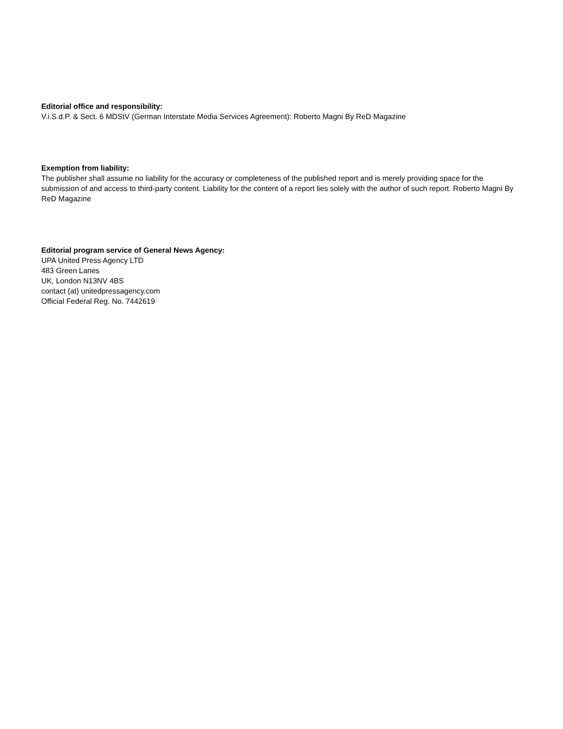Editorial office and responsibility:
V.i.S.d.P. & Sect. 6 MDStV (German Interstate Media Services Agreement): Roberto Magni By ReD Magazine
Exemption from liability:
The publisher shall assume no liability for the accuracy or completeness of the published report and is merely providing space for the submission of and access to third-party content. Liability for the content of a report lies solely with the author of such report. Roberto Magni By ReD Magazine
Editorial program service of General News Agency:
UPA United Press Agency LTD
483 Green Lanes
UK, London N13NV 4BS
contact (at) unitedpressagency.com
Official Federal Reg. No. 7442619